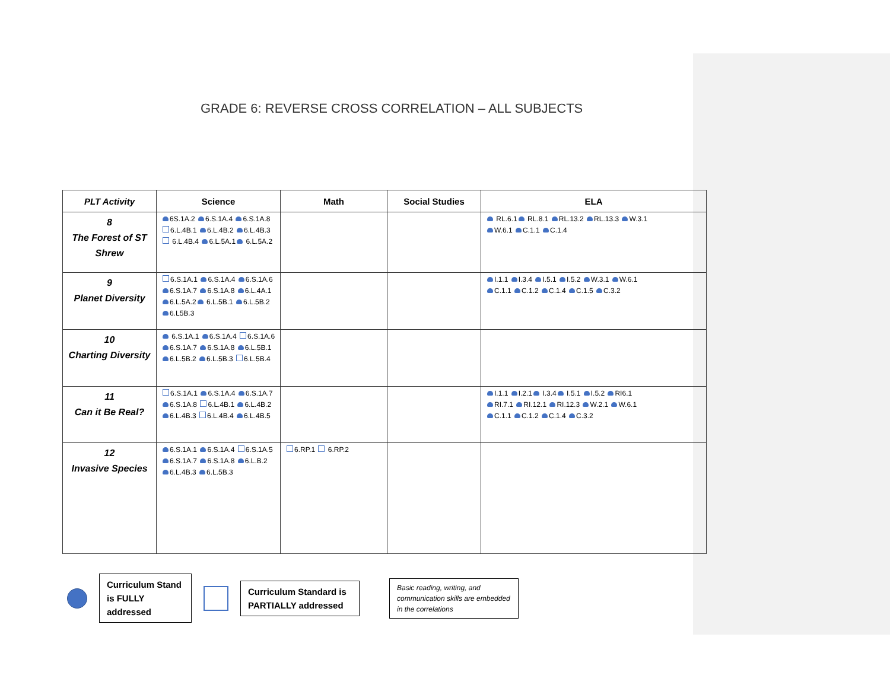GRADE 6: REVERSE CROSS CORRELATION – ALL SUBJECTS
| PLT Activity | Science | Math | Social Studies | ELA |
| --- | --- | --- | --- | --- |
| 8 The Forest of ST Shrew | 6S.1A.2 6.S.1A.4 6.S.1A.8 6.L.4B.1 6.L.4B.2 6.L.4B.3 6.L.4B.4 6.L.5A.1 6.L.5A.2 | | | RL.6.1 RL.8.1 RL.13.2 RL.13.3 W.3.1 W.6.1 C.1.1 C.1.4 |
| 9 Planet Diversity | 6.S.1A.1 6.S.1A.4 6.S.1A.6 6.S.1A.7 6.S.1A.8 6.L.4A.1 6.L.5A.2 6.L.5B.1 6.L.5B.2 6.L5B.3 | | | I.1.1 I.3.4 I.5.1 I.5.2 W.3.1 W.6.1 C.1.1 C.1.2 C.1.4 C.1.5 C.3.2 |
| 10 Charting Diversity | 6.S.1A.1 6.S.1A.4 6.S.1A.6 6.S.1A.7 6.S.1A.8 6.L.5B.1 6.L.5B.2 6.L.5B.3 6.L.5B.4 | | | |
| 11 Can it Be Real? | 6.S.1A.1 6.S.1A.4 6.S.1A.7 6.S.1A.8 6.L.4B.1 6.L.4B.2 6.L.4B.3 6.L.4B.4 6.L.4B.5 | | | I.1.1 I.2.1 I.3.4 I.5.1 I.5.2 RI6.1 RI.7.1 RI.12.1 RI.12.3 W.2.1 W.6.1 C.1.1 C.1.2 C.1.4 C.3.2 |
| 12 Invasive Species | 6.S.1A.1 6.S.1A.4 6.S.1A.5 6.S.1A.7 6.S.1A.8 6.L.B.2 6.L.4B.3 6.L.5B.3 | 6.RP.1 6.RP.2 | | |
Curriculum Stand is FULLY addressed
Curriculum Standard is PARTIALLY addressed
Basic reading, writing, and communication skills are embedded in the correlations